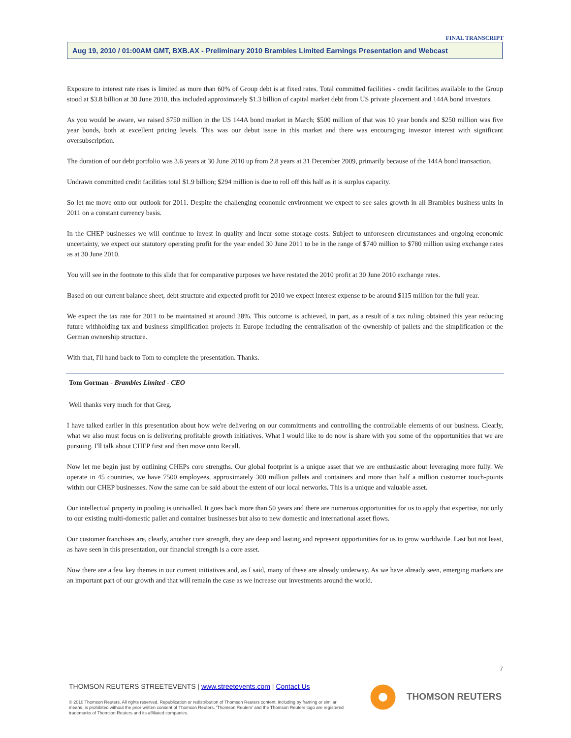FINAL TRANSCRIPT
Aug 19, 2010 / 01:00AM GMT, BXB.AX - Preliminary 2010 Brambles Limited Earnings Presentation and Webcast
Exposure to interest rate rises is limited as more than 60% of Group debt is at fixed rates. Total committed facilities - credit facilities available to the Group stood at $3.8 billion at 30 June 2010, this included approximately $1.3 billion of capital market debt from US private placement and 144A bond investors.
As you would be aware, we raised $750 million in the US 144A bond market in March; $500 million of that was 10 year bonds and $250 million was five year bonds, both at excellent pricing levels. This was our debut issue in this market and there was encouraging investor interest with significant oversubscription.
The duration of our debt portfolio was 3.6 years at 30 June 2010 up from 2.8 years at 31 December 2009, primarily because of the 144A bond transaction.
Undrawn committed credit facilities total $1.9 billion; $294 million is due to roll off this half as it is surplus capacity.
So let me move onto our outlook for 2011. Despite the challenging economic environment we expect to see sales growth in all Brambles business units in 2011 on a constant currency basis.
In the CHEP businesses we will continue to invest in quality and incur some storage costs. Subject to unforeseen circumstances and ongoing economic uncertainty, we expect our statutory operating profit for the year ended 30 June 2011 to be in the range of $740 million to $780 million using exchange rates as at 30 June 2010.
You will see in the footnote to this slide that for comparative purposes we have restated the 2010 profit at 30 June 2010 exchange rates.
Based on our current balance sheet, debt structure and expected profit for 2010 we expect interest expense to be around $115 million for the full year.
We expect the tax rate for 2011 to be maintained at around 28%. This outcome is achieved, in part, as a result of a tax ruling obtained this year reducing future withholding tax and business simplification projects in Europe including the centralisation of the ownership of pallets and the simplification of the German ownership structure.
With that, I'll hand back to Tom to complete the presentation. Thanks.
Tom Gorman - Brambles Limited - CEO
Well thanks very much for that Greg.
I have talked earlier in this presentation about how we're delivering on our commitments and controlling the controllable elements of our business. Clearly, what we also must focus on is delivering profitable growth initiatives. What I would like to do now is share with you some of the opportunities that we are pursuing. I'll talk about CHEP first and then move onto Recall.
Now let me begin just by outlining CHEPs core strengths. Our global footprint is a unique asset that we are enthusiastic about leveraging more fully. We operate in 45 countries, we have 7500 employees, approximately 300 million pallets and containers and more than half a million customer touch-points within our CHEP businesses. Now the same can be said about the extent of our local networks. This is a unique and valuable asset.
Our intellectual property in pooling is unrivalled. It goes back more than 50 years and there are numerous opportunities for us to apply that expertise, not only to our existing multi-domestic pallet and container businesses but also to new domestic and international asset flows.
Our customer franchises are, clearly, another core strength, they are deep and lasting and represent opportunities for us to grow worldwide. Last but not least, as have seen in this presentation, our financial strength is a core asset.
Now there are a few key themes in our current initiatives and, as I said, many of these are already underway. As we have already seen, emerging markets are an important part of our growth and that will remain the case as we increase our investments around the world.
7
THOMSON REUTERS STREETEVENTS | www.streetevents.com | Contact Us
© 2010 Thomson Reuters. All rights reserved. Republication or redistribution of Thomson Reuters content, including by framing or similar means, is prohibited without the prior written consent of Thomson Reuters. 'Thomson Reuters' and the Thomson Reuters logo are registered trademarks of Thomson Reuters and its affiliated companies.
THOMSON REUTERS